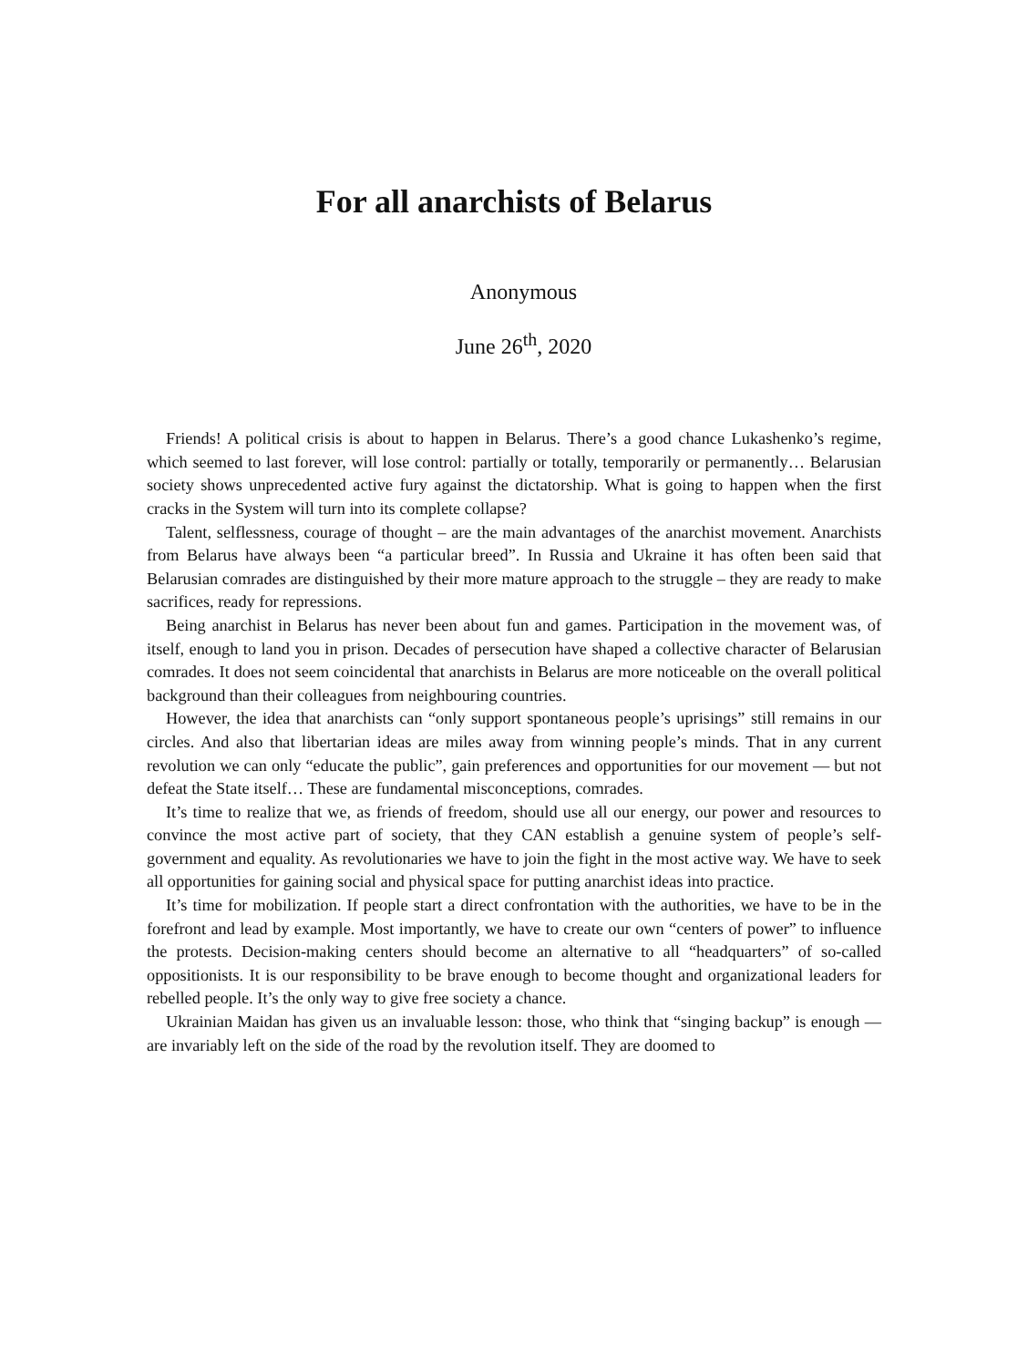For all anarchists of Belarus
Anonymous
June 26<sup>th</sup>, 2020
Friends! A political crisis is about to happen in Belarus. There’s a good chance Lukashenko’s regime, which seemed to last forever, will lose control: partially or totally, temporarily or permanently… Belarusian society shows unprecedented active fury against the dictatorship. What is going to happen when the first cracks in the System will turn into its complete collapse?
Talent, selflessness, courage of thought – are the main advantages of the anarchist movement. Anarchists from Belarus have always been “a particular breed”. In Russia and Ukraine it has often been said that Belarusian comrades are distinguished by their more mature approach to the struggle – they are ready to make sacrifices, ready for repressions.
Being anarchist in Belarus has never been about fun and games. Participation in the movement was, of itself, enough to land you in prison. Decades of persecution have shaped a collective character of Belarusian comrades. It does not seem coincidental that anarchists in Belarus are more noticeable on the overall political background than their colleagues from neighbouring countries.
However, the idea that anarchists can “only support spontaneous people’s uprisings” still remains in our circles. And also that libertarian ideas are miles away from winning people’s minds. That in any current revolution we can only “educate the public”, gain preferences and opportunities for our movement — but not defeat the State itself… These are fundamental misconceptions, comrades.
It’s time to realize that we, as friends of freedom, should use all our energy, our power and resources to convince the most active part of society, that they CAN establish a genuine system of people’s self-government and equality. As revolutionaries we have to join the fight in the most active way. We have to seek all opportunities for gaining social and physical space for putting anarchist ideas into practice.
It’s time for mobilization. If people start a direct confrontation with the authorities, we have to be in the forefront and lead by example. Most importantly, we have to create our own “centers of power” to influence the protests. Decision-making centers should become an alternative to all “headquarters” of so-called oppositionists. It is our responsibility to be brave enough to become thought and organizational leaders for rebelled people. It’s the only way to give free society a chance.
Ukrainian Maidan has given us an invaluable lesson: those, who think that “singing backup” is enough — are invariably left on the side of the road by the revolution itself. They are doomed to